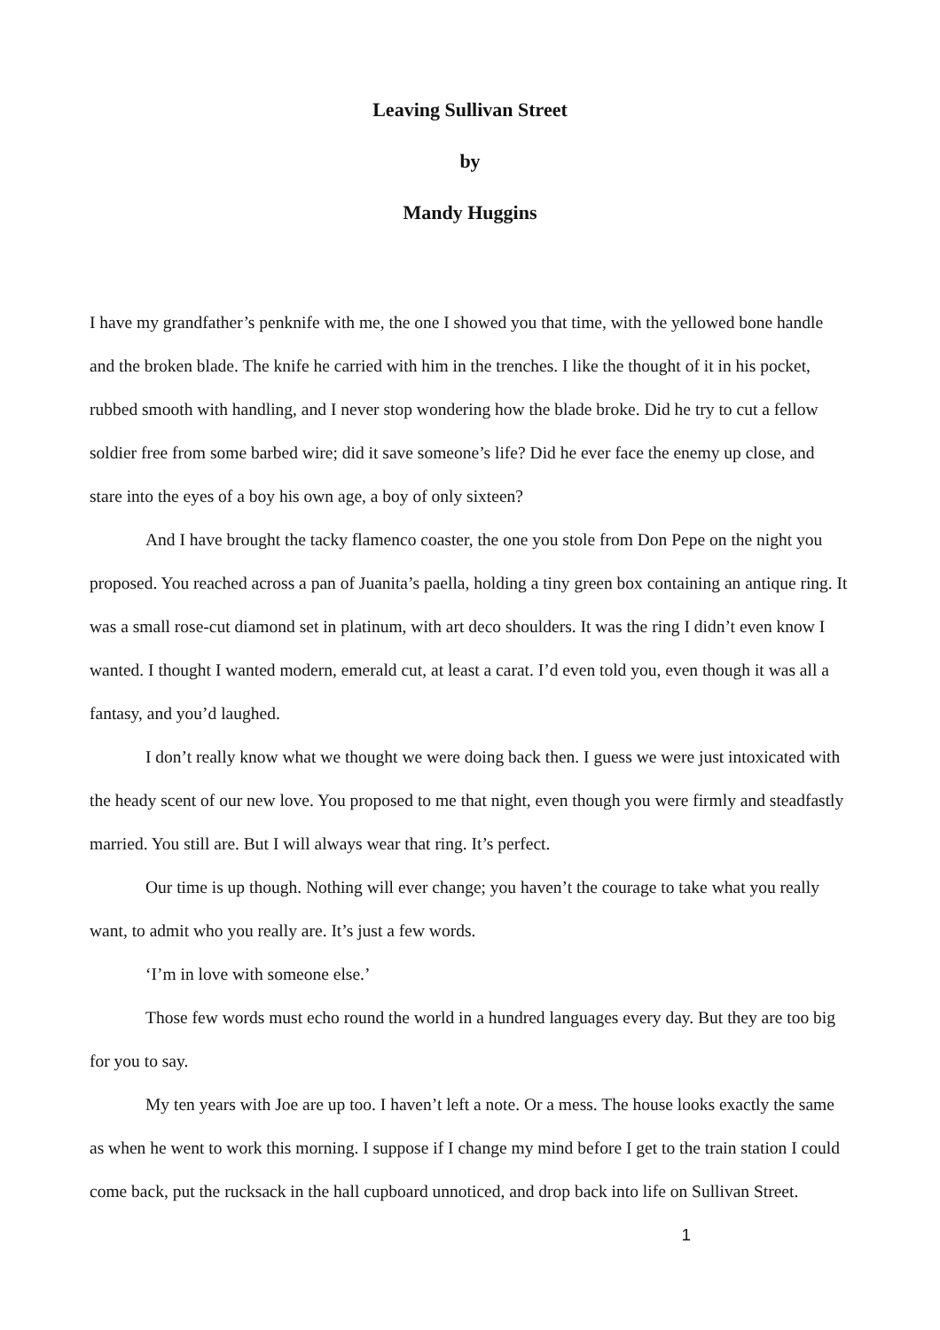Leaving Sullivan Street
by
Mandy Huggins
I have my grandfather’s penknife with me, the one I showed you that time, with the yellowed bone handle and the broken blade. The knife he carried with him in the trenches. I like the thought of it in his pocket, rubbed smooth with handling, and I never stop wondering how the blade broke. Did he try to cut a fellow soldier free from some barbed wire; did it save someone’s life? Did he ever face the enemy up close, and stare into the eyes of a boy his own age, a boy of only sixteen?
And I have brought the tacky flamenco coaster, the one you stole from Don Pepe on the night you proposed. You reached across a pan of Juanita’s paella, holding a tiny green box containing an antique ring. It was a small rose-cut diamond set in platinum, with art deco shoulders. It was the ring I didn’t even know I wanted. I thought I wanted modern, emerald cut, at least a carat. I’d even told you, even though it was all a fantasy, and you’d laughed.
I don’t really know what we thought we were doing back then. I guess we were just intoxicated with the heady scent of our new love. You proposed to me that night, even though you were firmly and steadfastly married. You still are. But I will always wear that ring. It’s perfect.
Our time is up though. Nothing will ever change; you haven’t the courage to take what you really want, to admit who you really are. It’s just a few words.
‘I’m in love with someone else.’
Those few words must echo round the world in a hundred languages every day. But they are too big for you to say.
My ten years with Joe are up too. I haven’t left a note. Or a mess. The house looks exactly the same as when he went to work this morning. I suppose if I change my mind before I get to the train station I could come back, put the rucksack in the hall cupboard unnoticed, and drop back into life on Sullivan Street.
1